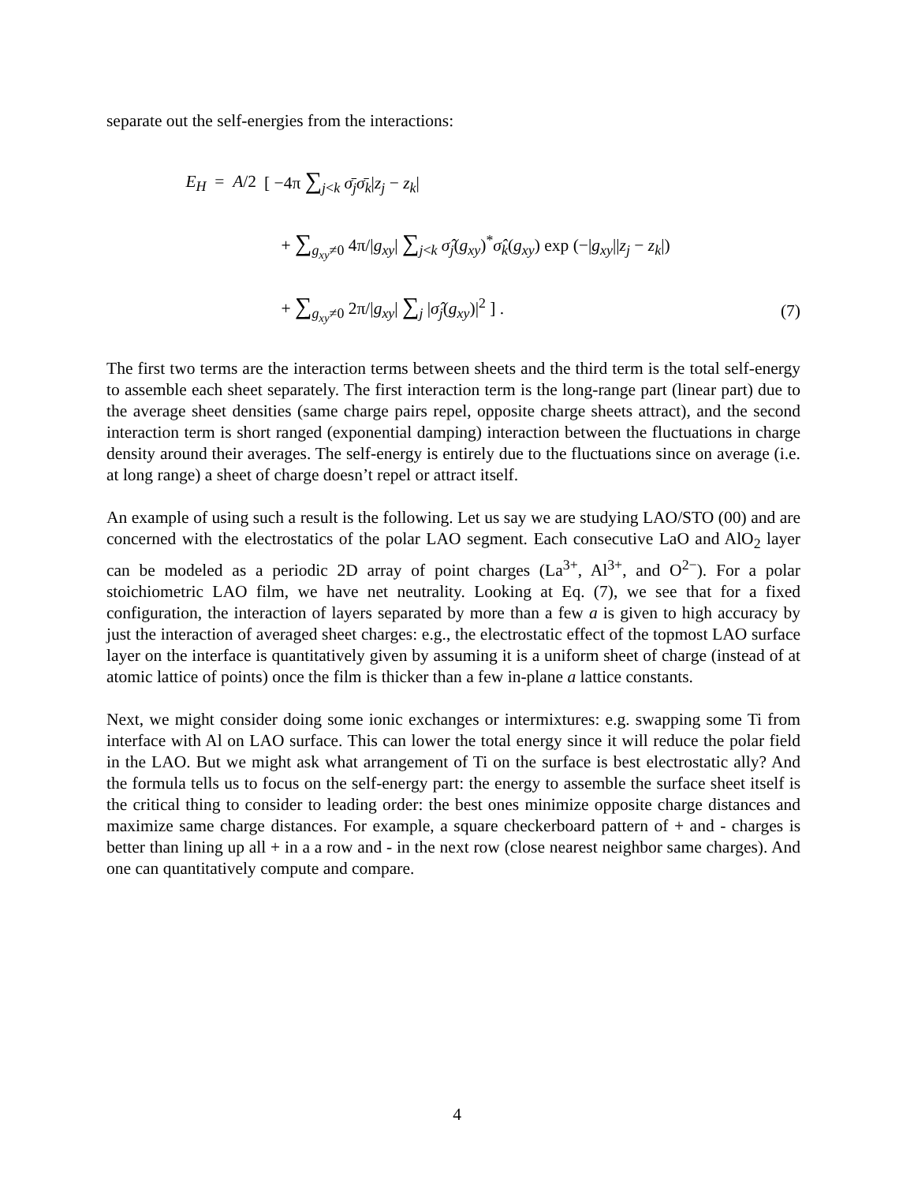separate out the self-energies from the interactions:
E<sub>H</sub> = A/2 [ −4π ∑<sub>j<k</sub> σ̄<sub>j</sub>σ̄<sub>k</sub>|z<sub>j</sub> − z<sub>k</sub>|
+ ∑<sub>g<sub>xy</sub>≠0</sub> 4π/|g<sub>xy</sub>| ∑<sub>j<k</sub> σ̂<sub>j</sub>(g<sub>xy</sub>)<sup>*</sup>σ̂<sub>k</sub>(g<sub>xy</sub>) exp (−|g<sub>xy</sub>||z<sub>j</sub> − z<sub>k</sub>|)
+ ∑<sub>g<sub>xy</sub>≠0</sub> 2π/|g<sub>xy</sub>| ∑<sub>j</sub> |σ̂<sub>j</sub>(g<sub>xy</sub>)|<sup>2</sup> ] .
(7)
The first two terms are the interaction terms between sheets and the third term is the total self-energy to assemble each sheet separately. The first interaction term is the long-range part (linear part) due to the average sheet densities (same charge pairs repel, opposite charge sheets attract), and the second interaction term is short ranged (exponential damping) interaction between the fluctuations in charge density around their averages. The self-energy is entirely due to the fluctuations since on average (i.e. at long range) a sheet of charge doesn’t repel or attract itself.
An example of using such a result is the following. Let us say we are studying LAO/STO (00) and are concerned with the electrostatics of the polar LAO segment. Each consecutive LaO and AlO<sub>2</sub> layer can be modeled as a periodic 2D array of point charges (La<sup>3+</sup>, Al<sup>3+</sup>, and O<sup>2−</sup>). For a polar stoichiometric LAO film, we have net neutrality. Looking at Eq. (7), we see that for a fixed configuration, the interaction of layers separated by more than a few a is given to high accuracy by just the interaction of averaged sheet charges: e.g., the electrostatic effect of the topmost LAO surface layer on the interface is quantitatively given by assuming it is a uniform sheet of charge (instead of at atomic lattice of points) once the film is thicker than a few in-plane a lattice constants.
Next, we might consider doing some ionic exchanges or intermixtures: e.g. swapping some Ti from interface with Al on LAO surface. This can lower the total energy since it will reduce the polar field in the LAO. But we might ask what arrangement of Ti on the surface is best electrostatic ally? And the formula tells us to focus on the self-energy part: the energy to assemble the surface sheet itself is the critical thing to consider to leading order: the best ones minimize opposite charge distances and maximize same charge distances. For example, a square checkerboard pattern of + and - charges is better than lining up all + in a a row and - in the next row (close nearest neighbor same charges). And one can quantitatively compute and compare.
4